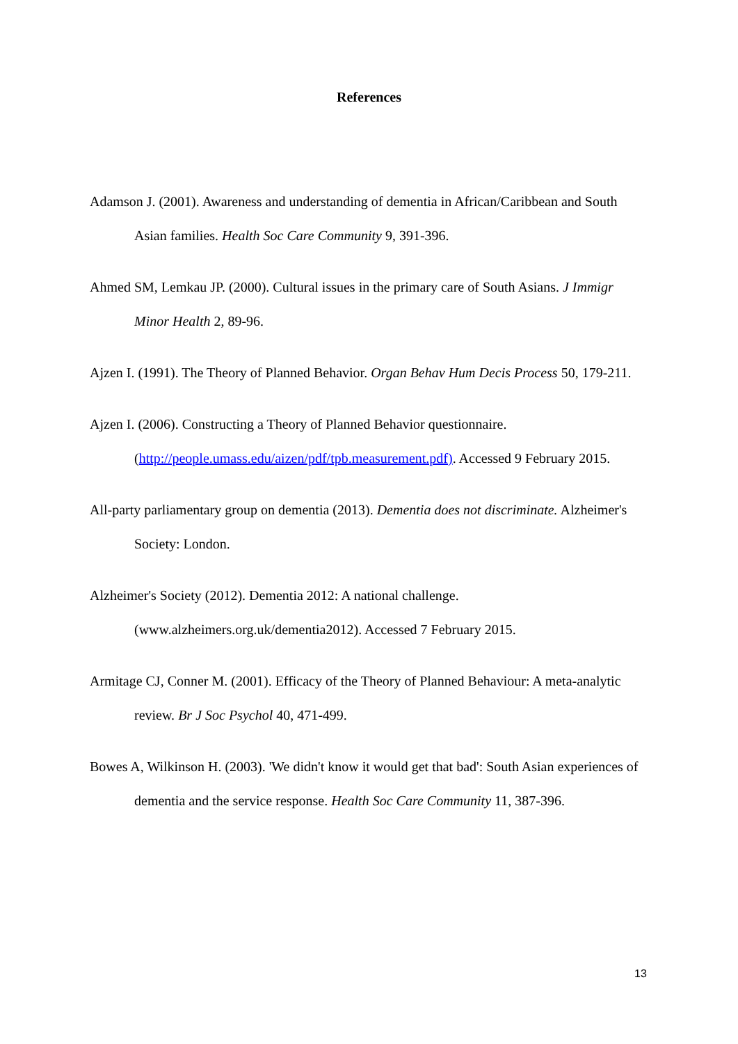References
Adamson J. (2001). Awareness and understanding of dementia in African/Caribbean and South Asian families. Health Soc Care Community 9, 391-396.
Ahmed SM, Lemkau JP. (2000). Cultural issues in the primary care of South Asians. J Immigr Minor Health 2, 89-96.
Ajzen I. (1991). The Theory of Planned Behavior. Organ Behav Hum Decis Process 50, 179-211.
Ajzen I. (2006). Constructing a Theory of Planned Behavior questionnaire. (http://people.umass.edu/aizen/pdf/tpb.measurement.pdf). Accessed 9 February 2015.
All-party parliamentary group on dementia (2013). Dementia does not discriminate. Alzheimer's Society: London.
Alzheimer's Society (2012). Dementia 2012: A national challenge. (www.alzheimers.org.uk/dementia2012). Accessed 7 February 2015.
Armitage CJ, Conner M. (2001). Efficacy of the Theory of Planned Behaviour: A meta-analytic review. Br J Soc Psychol 40, 471-499.
Bowes A, Wilkinson H. (2003). 'We didn't know it would get that bad': South Asian experiences of dementia and the service response. Health Soc Care Community 11, 387-396.
13